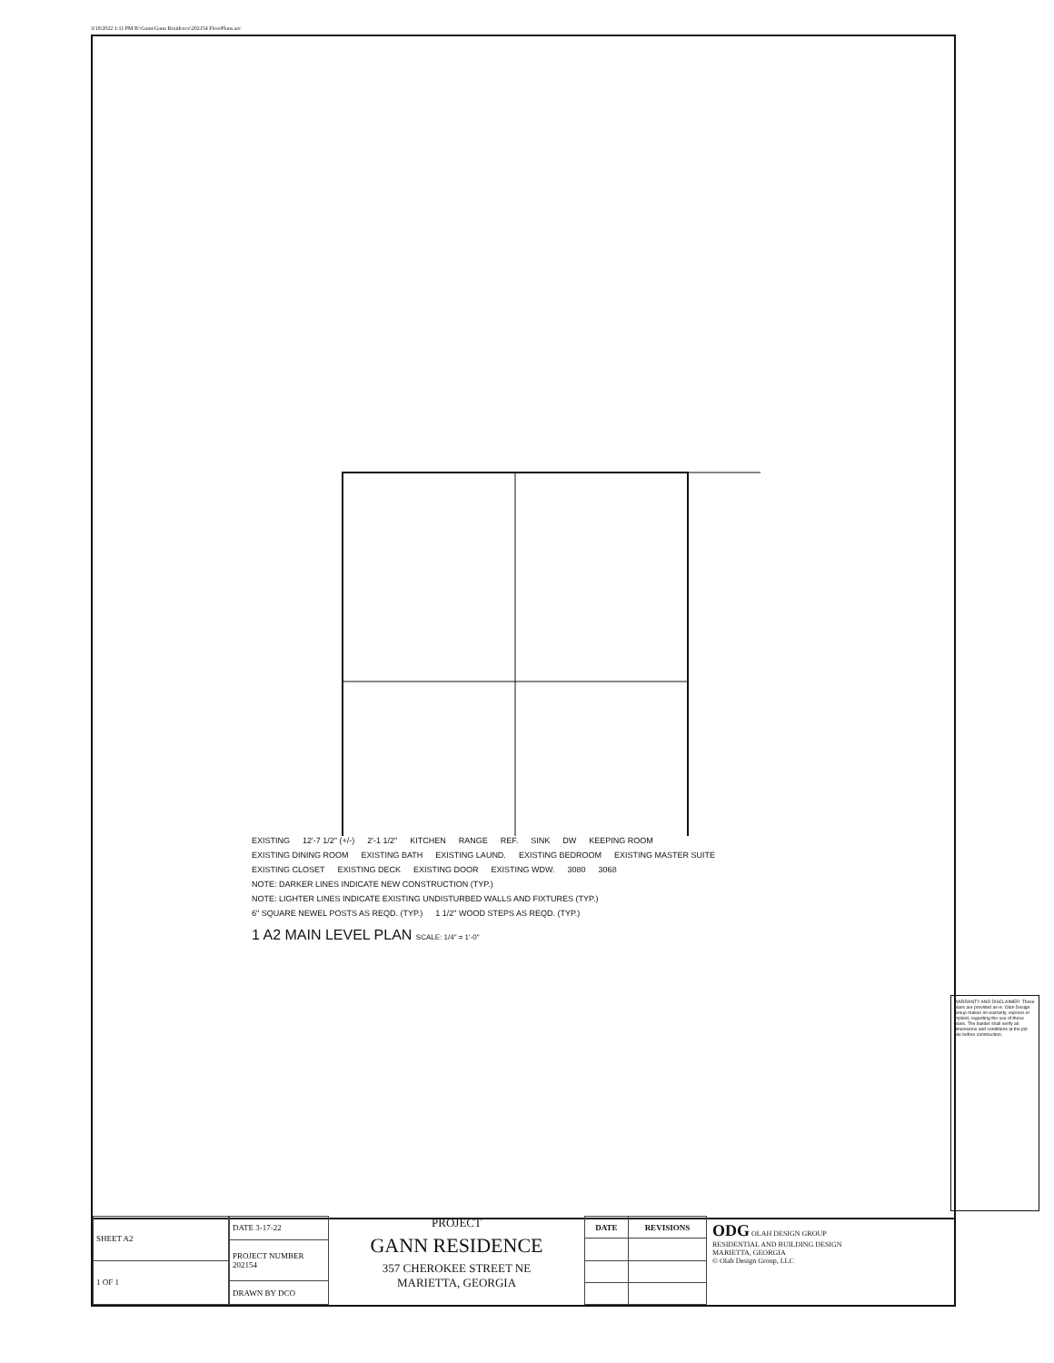3/18/2022 1:11 PM B:\Gann\Gann Residence\202154 FloorPlans.aec
EXISTING 12'-7 1/2" (+/-) 2'-1 1/2" KITCHEN RANGE REF. SINK DW KEEPING ROOM EXISTING DINING ROOM EXISTING BATH EXISTING LAUND. EXISTING BEDROOM EXISTING MASTER SUITE EXISTING CLOSET EXISTING DECK EXISTING DOOR EXISTING WDW. 3080 3068 NOTE: DARKER LINES INDICATE NEW CONSTRUCTION (TYP.) NOTE: LIGHTER LINES INDICATE EXISTING UNDISTURBED WALLS AND FIXTURES (TYP.) 6" SQUARE NEWEL POSTS AS REQD. (TYP.) 1 1/2" WOOD STEPS AS REQD. (TYP.)
1 A2 MAIN LEVEL PLAN SCALE: 1/4" = 1'-0"
WARRANTY AND DISCLAIMER: These plans are provided as-is. Olah Design Group makes no warranty, express or implied, regarding the use of these plans. The builder shall verify all dimensions and conditions at the job site before construction.
| SHEET A2 |
| 1 OF 1 |
| DATE 3-17-22 |
| PROJECT NUMBER 202154 |
| DRAWN BY DCO |
PROJECT
GANN RESIDENCE
357 CHEROKEE STREET NE
MARIETTA, GEORGIA
| DATE | REVISIONS |
| --- | --- |
ODG OLAH DESIGN GROUP
RESIDENTIAL AND BUILDING DESIGN
MARIETTA, GEORGIA
© Olah Design Group, LLC